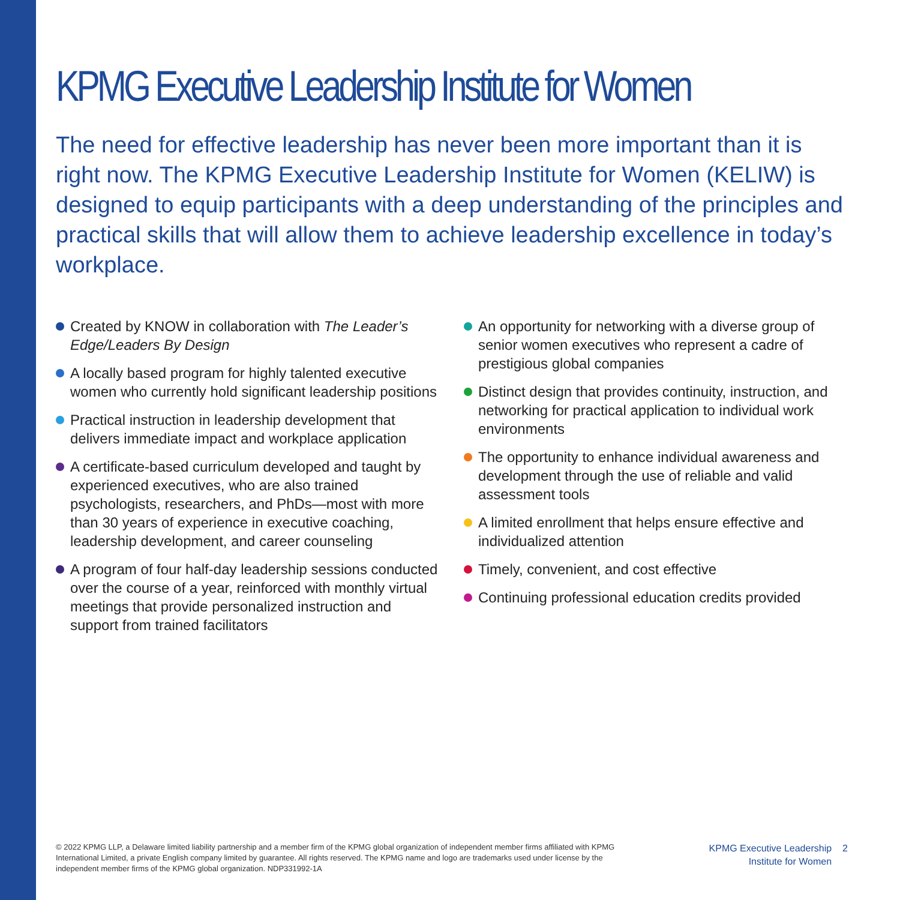KPMG Executive Leadership Institute for Women
The need for effective leadership has never been more important than it is right now. The KPMG Executive Leadership Institute for Women (KELIW) is designed to equip participants with a deep understanding of the principles and practical skills that will allow them to achieve leadership excellence in today’s workplace.
Created by KNOW in collaboration with The Leader’s Edge/Leaders By Design
A locally based program for highly talented executive women who currently hold significant leadership positions
Practical instruction in leadership development that delivers immediate impact and workplace application
A certificate-based curriculum developed and taught by experienced executives, who are also trained psychologists, researchers, and PhDs—most with more than 30 years of experience in executive coaching, leadership development, and career counseling
A program of four half-day leadership sessions conducted over the course of a year, reinforced with monthly virtual meetings that provide personalized instruction and support from trained facilitators
An opportunity for networking with a diverse group of senior women executives who represent a cadre of prestigious global companies
Distinct design that provides continuity, instruction, and networking for practical application to individual work environments
The opportunity to enhance individual awareness and development through the use of reliable and valid assessment tools
A limited enrollment that helps ensure effective and individualized attention
Timely, convenient, and cost effective
Continuing professional education credits provided
© 2022 KPMG LLP, a Delaware limited liability partnership and a member firm of the KPMG global organization of independent member firms affiliated with KPMG International Limited, a private English company limited by guarantee. All rights reserved. The KPMG name and logo are trademarks used under license by the independent member firms of the KPMG global organization. NDP331992-1A
KPMG Executive Leadership
Institute for Women
2